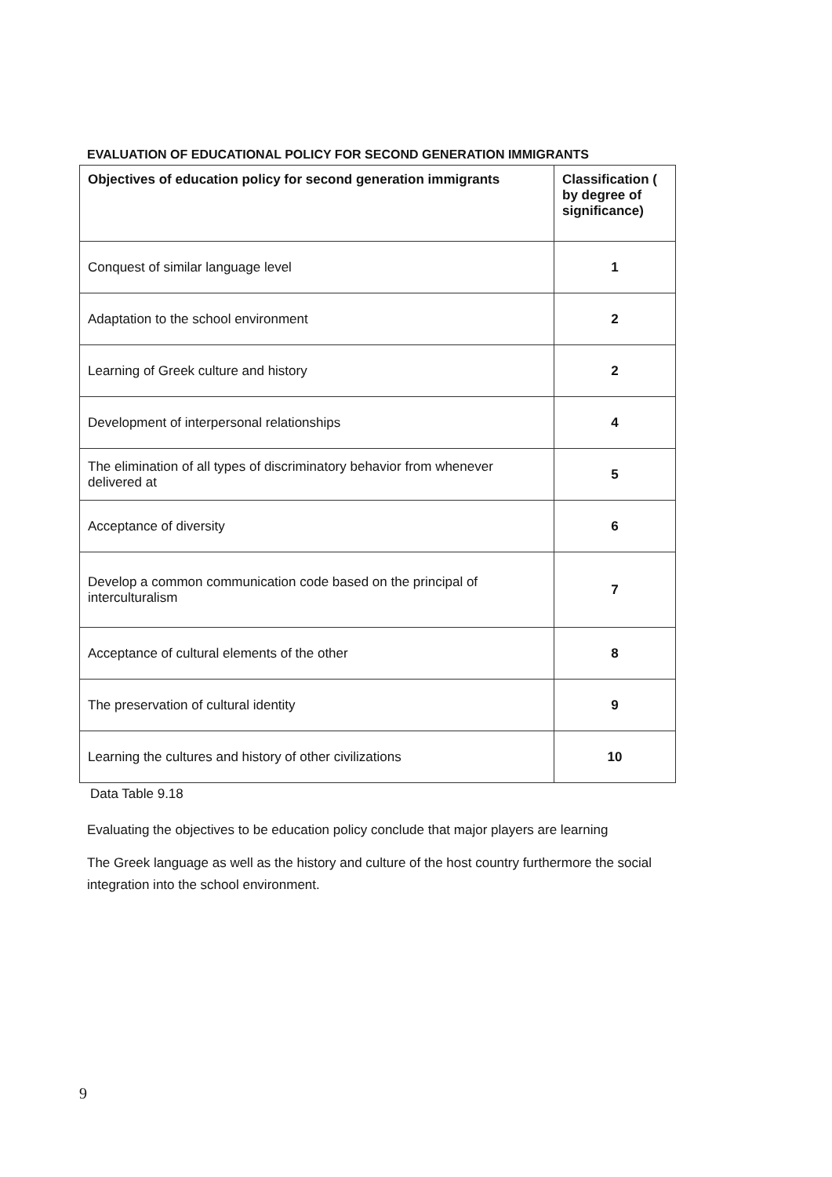EVALUATION OF EDUCATIONAL POLICY FOR SECOND GENERATION IMMIGRANTS
| Objectives of education policy for second generation immigrants | Classification ( by degree of significance) |
| --- | --- |
| Conquest of similar language level | 1 |
| Adaptation to the school environment | 2 |
| Learning of Greek culture and history | 2 |
| Development of interpersonal relationships | 4 |
| The elimination of all types of discriminatory behavior from whenever delivered at | 5 |
| Acceptance of diversity | 6 |
| Develop a common communication code based on the principal of interculturalism | 7 |
| Acceptance of cultural elements of the other | 8 |
| The preservation of cultural identity | 9 |
| Learning the cultures and history of other civilizations | 10 |
Data Table 9.18
Evaluating the objectives to be education policy conclude that major players are learning
The Greek language as well as the history and culture of the host country furthermore the social integration into the school environment.
9